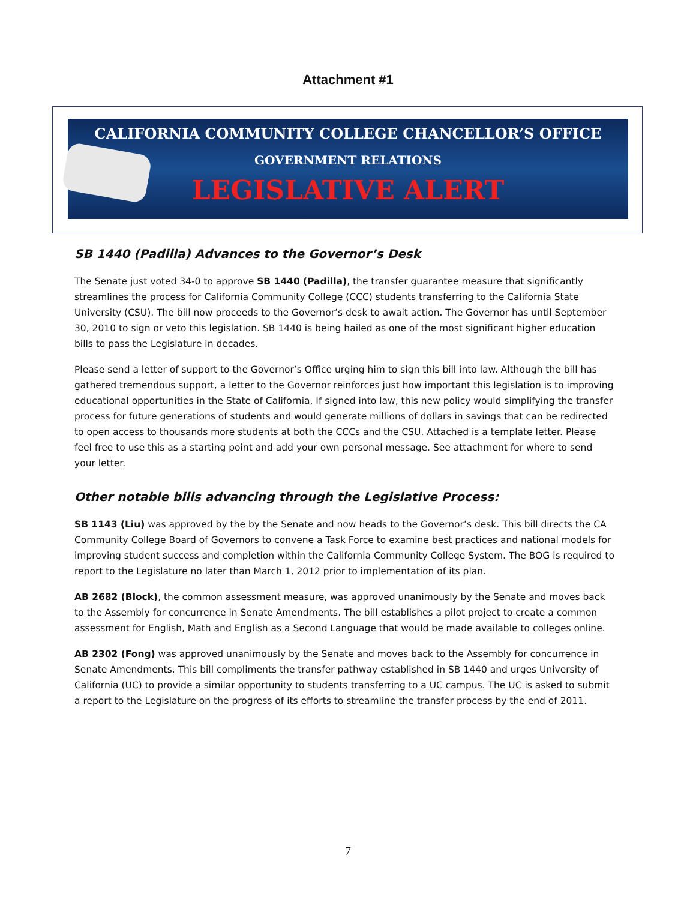Attachment #1
CALIFORNIA COMMUNITY COLLEGE CHANCELLOR’S OFFICE
GOVERNMENT RELATIONS
LEGISLATIVE ALERT
SB 1440 (Padilla) Advances to the Governor’s Desk
The Senate just voted 34-0 to approve SB 1440 (Padilla), the transfer guarantee measure that significantly streamlines the process for California Community College (CCC) students transferring to the California State University (CSU). The bill now proceeds to the Governor’s desk to await action. The Governor has until September 30, 2010 to sign or veto this legislation. SB 1440 is being hailed as one of the most significant higher education bills to pass the Legislature in decades.
Please send a letter of support to the Governor’s Office urging him to sign this bill into law. Although the bill has gathered tremendous support, a letter to the Governor reinforces just how important this legislation is to improving educational opportunities in the State of California. If signed into law, this new policy would simplifying the transfer process for future generations of students and would generate millions of dollars in savings that can be redirected to open access to thousands more students at both the CCCs and the CSU. Attached is a template letter. Please feel free to use this as a starting point and add your own personal message. See attachment for where to send your letter.
Other notable bills advancing through the Legislative Process:
SB 1143 (Liu) was approved by the by the Senate and now heads to the Governor’s desk. This bill directs the CA Community College Board of Governors to convene a Task Force to examine best practices and national models for improving student success and completion within the California Community College System. The BOG is required to report to the Legislature no later than March 1, 2012 prior to implementation of its plan.
AB 2682 (Block), the common assessment measure, was approved unanimously by the Senate and moves back to the Assembly for concurrence in Senate Amendments. The bill establishes a pilot project to create a common assessment for English, Math and English as a Second Language that would be made available to colleges online.
AB 2302 (Fong) was approved unanimously by the Senate and moves back to the Assembly for concurrence in Senate Amendments. This bill compliments the transfer pathway established in SB 1440 and urges University of California (UC) to provide a similar opportunity to students transferring to a UC campus. The UC is asked to submit a report to the Legislature on the progress of its efforts to streamline the transfer process by the end of 2011.
7